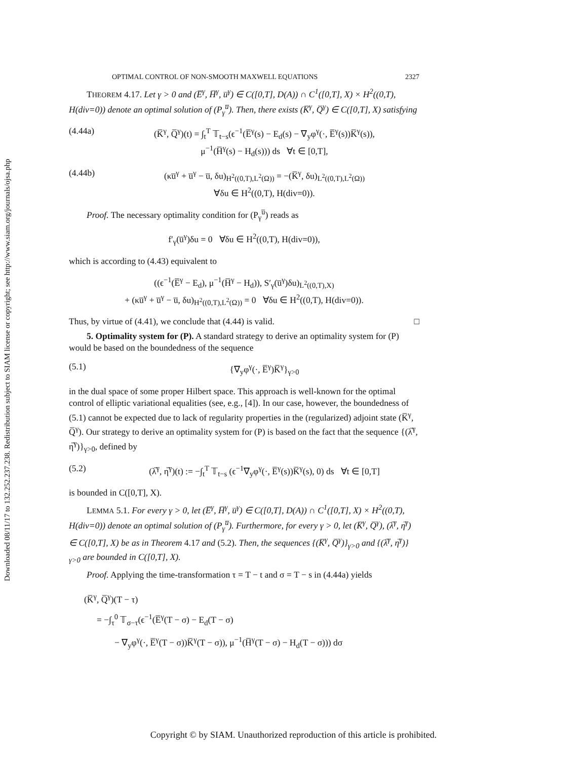Downloaded 08/11/17 to 132.252.237.238. Redistribution subject to SIAM license or copyright; see http://www.siam.org/journals/ojsa.php
OPTIMAL CONTROL OF NON-SMOOTH MAXWELL EQUATIONS 2327
THEOREM 4.17. Let γ > 0 and (E̅<sup>γ</sup>, H̅<sup>γ</sup>, u̅<sup>γ</sup>) ∈ C([0,T], D(A)) ∩ C<sup>1</sup>([0,T], X) × H<sup>2</sup>((0,T), H(div=0)) denote an optimal solution of (P<sub>γ</sub><sup>u̅</sup>). Then, there exists (K̅<sup>γ</sup>, Q̅<sup>γ</sup>) ∈ C([0,T], X) satisfying
(4.44a) (K̅<sup>γ</sup>, Q̅<sup>γ</sup>)(t) = ∫<sub>t</sub><sup>T</sup> 𝕋<sub>t−s</sub>(ϵ<sup>−1</sup>(E̅<sup>γ</sup>(s) − E<sub>d</sub>(s) − ∇<sub>y</sub>φ<sup>γ</sup>(·, E̅<sup>γ</sup>(s))K̅<sup>γ</sup>(s)),
μ<sup>−1</sup>(H̅<sup>γ</sup>(s) − H<sub>d</sub>(s))) ds ∀t ∈ [0,T],
(4.44b) (κu̅<sup>γ</sup> + u̅<sup>γ</sup> − u̅, δu)<sub>H<sup>2</sup>((0,T),L<sup>2</sup>(Ω))</sub> = −(K̅<sup>γ</sup>, δu)<sub>L<sup>2</sup>((0,T),L<sup>2</sup>(Ω))</sub>
∀δu ∈ H<sup>2</sup>((0,T), H(div=0)).
Proof. The necessary optimality condition for (P<sub>γ</sub><sup>u̅</sup>) reads as
f′<sub>γ</sub>(u̅<sup>γ</sup>)δu = 0 ∀δu ∈ H<sup>2</sup>((0,T), H(div=0)),
which is according to (4.43) equivalent to
((ϵ<sup>−1</sup>(E̅<sup>γ</sup> − E<sub>d</sub>), μ<sup>−1</sup>(H̅<sup>γ</sup> − H<sub>d</sub>)), S′<sub>γ</sub>(u̅<sup>γ</sup>)δu)<sub>L<sup>2</sup>((0,T),X)</sub>
+ (κu̅<sup>γ</sup> + u̅<sup>γ</sup> − u̅, δu)<sub>H<sup>2</sup>((0,T),L<sup>2</sup>(Ω))</sub> = 0 ∀δu ∈ H<sup>2</sup>((0,T), H(div=0)).
Thus, by virtue of (4.41), we conclude that (4.44) is valid. □
5. Optimality system for (P). A standard strategy to derive an optimality system for (P) would be based on the boundedness of the sequence
(5.1) {∇<sub>y</sub>φ<sup>γ</sup>(·, E̅<sup>γ</sup>)K̅<sup>γ</sup>}<sub>γ>0</sub>
in the dual space of some proper Hilbert space. This approach is well-known for the optimal control of elliptic variational equalities (see, e.g., [4]). In our case, however, the boundedness of (5.1) cannot be expected due to lack of regularity properties in the (regularized) adjoint state (K̅<sup>γ</sup>, Q̅<sup>γ</sup>). Our strategy to derive an optimality system for (P) is based on the fact that the sequence {(λ̅<sup>γ</sup>, η̅<sup>γ</sup>)}<sub>γ>0</sub>, defined by
(5.2) (λ̅<sup>γ</sup>, η̅<sup>γ</sup>)(t) := −∫<sub>t</sub><sup>T</sup> 𝕋<sub>t−s</sub> (ϵ<sup>−1</sup>∇<sub>y</sub>φ<sup>γ</sup>(·, E̅<sup>γ</sup>(s))K̅<sup>γ</sup>(s), 0) ds ∀t ∈ [0,T]
is bounded in C([0,T], X).
LEMMA 5.1. For every γ > 0, let (E̅<sup>γ</sup>, H̅<sup>γ</sup>, u̅<sup>γ</sup>) ∈ C([0,T], D(A)) ∩ C<sup>1</sup>([0,T], X) × H<sup>2</sup>((0,T), H(div=0)) denote an optimal solution of (P<sub>γ</sub><sup>u̅</sup>). Furthermore, for every γ > 0, let (K̅<sup>γ</sup>, Q̅<sup>γ</sup>), (λ̅<sup>γ</sup>, η̅<sup>γ</sup>) ∈ C([0,T], X) be as in Theorem 4.17 and (5.2). Then, the sequences {(K̅<sup>γ</sup>, Q̅<sup>γ</sup>)}<sub>γ>0</sub> and {(λ̅<sup>γ</sup>, η̅<sup>γ</sup>)}<sub>γ>0</sub> are bounded in C([0,T], X).
Proof. Applying the time-transformation τ = T − t and σ = T − s in (4.44a) yields
(K̅<sup>γ</sup>, Q̅<sup>γ</sup>)(T − τ)
= −∫<sub>τ</sub><sup>0</sup> 𝕋<sub>σ−τ</sub>(ϵ<sup>−1</sup>(E̅<sup>γ</sup>(T − σ) − E<sub>d</sub>(T − σ)
− ∇<sub>y</sub>φ<sup>γ</sup>(·, E̅<sup>γ</sup>(T − σ))K̅<sup>γ</sup>(T − σ)), μ<sup>−1</sup>(H̅<sup>γ</sup>(T − σ) − H<sub>d</sub>(T − σ))) dσ
Copyright © by SIAM. Unauthorized reproduction of this article is prohibited.